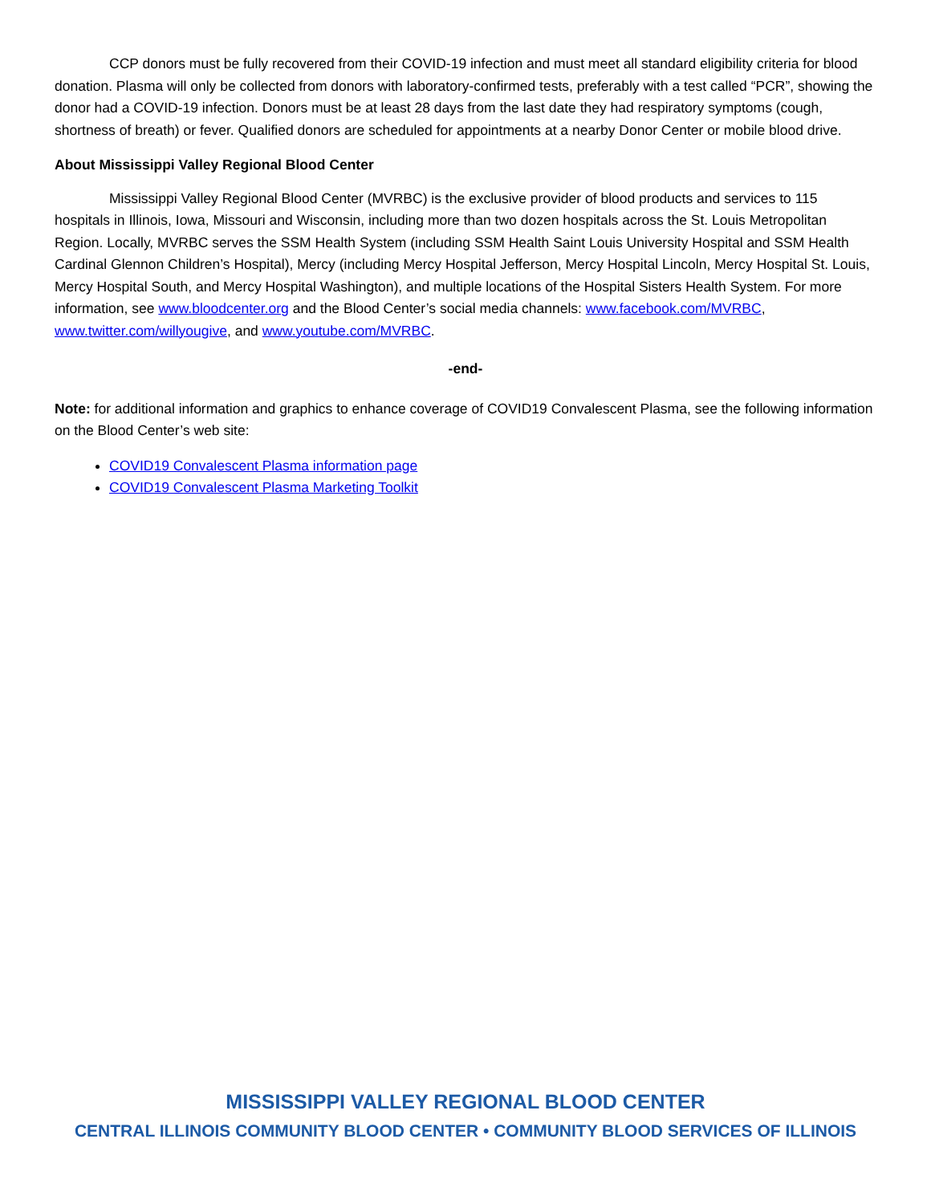CCP donors must be fully recovered from their COVID-19 infection and must meet all standard eligibility criteria for blood donation. Plasma will only be collected from donors with laboratory-confirmed tests, preferably with a test called “PCR”, showing the donor had a COVID-19 infection. Donors must be at least 28 days from the last date they had respiratory symptoms (cough, shortness of breath) or fever. Qualified donors are scheduled for appointments at a nearby Donor Center or mobile blood drive.
About Mississippi Valley Regional Blood Center
Mississippi Valley Regional Blood Center (MVRBC) is the exclusive provider of blood products and services to 115 hospitals in Illinois, Iowa, Missouri and Wisconsin, including more than two dozen hospitals across the St. Louis Metropolitan Region. Locally, MVRBC serves the SSM Health System (including SSM Health Saint Louis University Hospital and SSM Health Cardinal Glennon Children’s Hospital), Mercy (including Mercy Hospital Jefferson, Mercy Hospital Lincoln, Mercy Hospital St. Louis, Mercy Hospital South, and Mercy Hospital Washington), and multiple locations of the Hospital Sisters Health System. For more information, see www.bloodcenter.org and the Blood Center’s social media channels: www.facebook.com/MVRBC, www.twitter.com/willyougive, and www.youtube.com/MVRBC.
-end-
Note: for additional information and graphics to enhance coverage of COVID19 Convalescent Plasma, see the following information on the Blood Center’s web site:
COVID19 Convalescent Plasma information page
COVID19 Convalescent Plasma Marketing Toolkit
MISSISSIPPI VALLEY REGIONAL BLOOD CENTER
CENTRAL ILLINOIS COMMUNITY BLOOD CENTER • COMMUNITY BLOOD SERVICES OF ILLINOIS